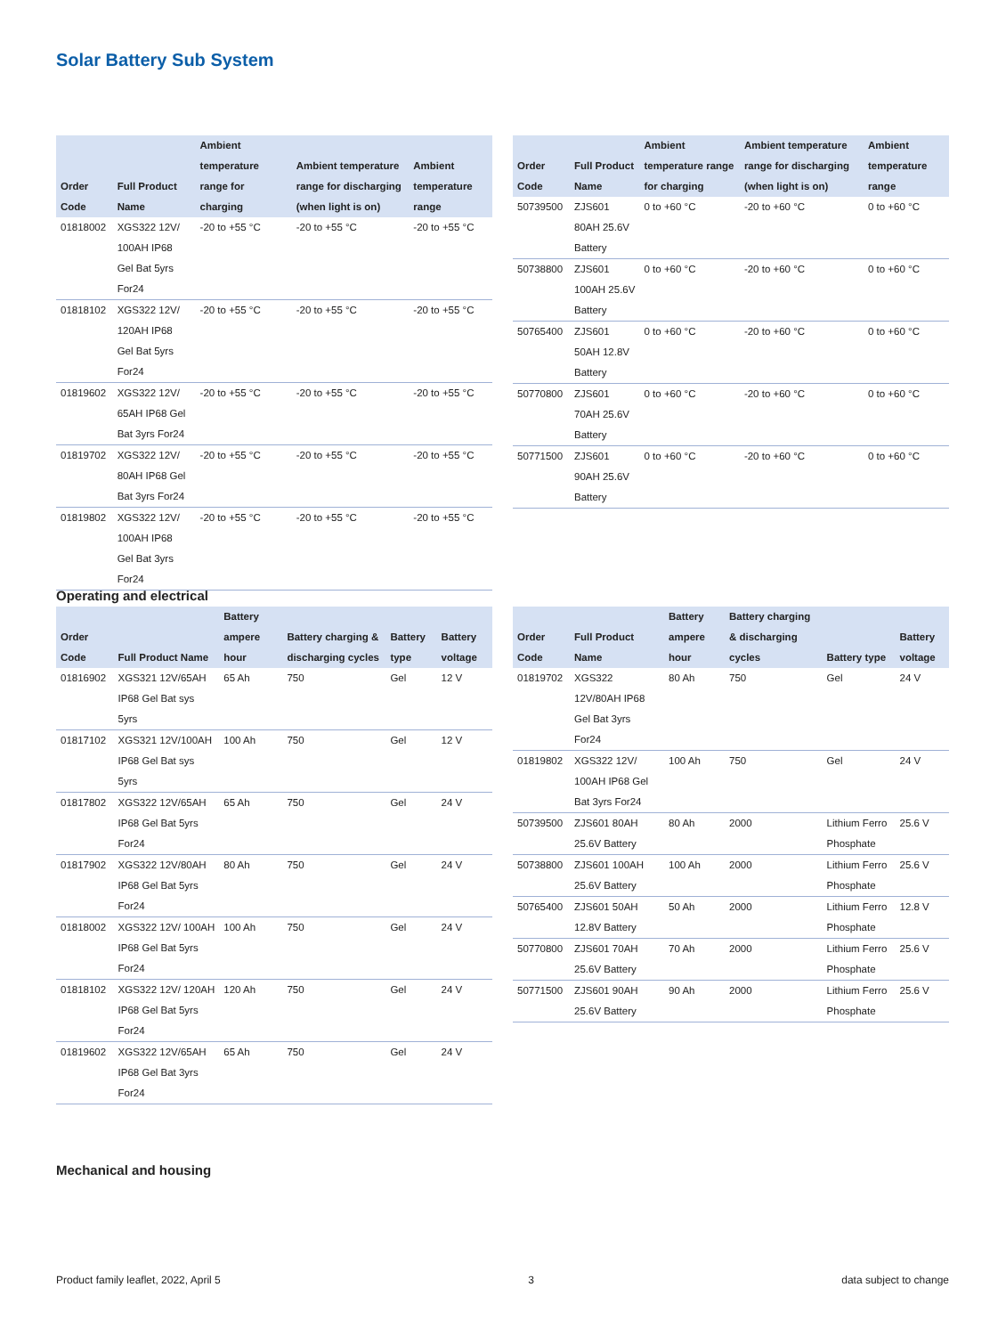Solar Battery Sub System
| Order Code | Full Product Name | Ambient temperature range for charging | Ambient temperature range for discharging (when light is on) | Ambient temperature range |
| --- | --- | --- | --- | --- |
| 01818002 | XGS322 12V/ 100AH IP68 Gel Bat 5yrs For24 | -20 to +55 °C | -20 to +55 °C | -20 to +55 °C |
| 01818102 | XGS322 12V/ 120AH IP68 Gel Bat 5yrs For24 | -20 to +55 °C | -20 to +55 °C | -20 to +55 °C |
| 01819602 | XGS322 12V/ 65AH IP68 Gel Bat 3yrs For24 | -20 to +55 °C | -20 to +55 °C | -20 to +55 °C |
| 01819702 | XGS322 12V/ 80AH IP68 Gel Bat 3yrs For24 | -20 to +55 °C | -20 to +55 °C | -20 to +55 °C |
| 01819802 | XGS322 12V/ 100AH IP68 Gel Bat 3yrs For24 | -20 to +55 °C | -20 to +55 °C | -20 to +55 °C |
| Order Code | Full Product Name | Ambient temperature range for charging | Ambient temperature range for discharging (when light is on) | Ambient temperature range |
| --- | --- | --- | --- | --- |
| 50739500 | ZJS601 80AH 25.6V Battery | 0 to +60 °C | -20 to +60 °C | 0 to +60 °C |
| 50738800 | ZJS601 100AH 25.6V Battery | 0 to +60 °C | -20 to +60 °C | 0 to +60 °C |
| 50765400 | ZJS601 50AH 12.8V Battery | 0 to +60 °C | -20 to +60 °C | 0 to +60 °C |
| 50770800 | ZJS601 70AH 25.6V Battery | 0 to +60 °C | -20 to +60 °C | 0 to +60 °C |
| 50771500 | ZJS601 90AH 25.6V Battery | 0 to +60 °C | -20 to +60 °C | 0 to +60 °C |
Operating and electrical
| Order Code | Full Product Name | Battery ampere hour | Battery charging & discharging cycles | Battery type | Battery voltage |
| --- | --- | --- | --- | --- | --- |
| 01816902 | XGS321 12V/65AH IP68 Gel Bat sys 5yrs | 65 Ah | 750 | Gel | 12 V |
| 01817102 | XGS321 12V/100AH IP68 Gel Bat sys 5yrs | 100 Ah | 750 | Gel | 12 V |
| 01817802 | XGS322 12V/65AH IP68 Gel Bat 5yrs For24 | 65 Ah | 750 | Gel | 24 V |
| 01817902 | XGS322 12V/80AH IP68 Gel Bat 5yrs For24 | 80 Ah | 750 | Gel | 24 V |
| 01818002 | XGS322 12V/ 100AH IP68 Gel Bat 5yrs For24 | 100 Ah | 750 | Gel | 24 V |
| 01818102 | XGS322 12V/ 120AH IP68 Gel Bat 5yrs For24 | 120 Ah | 750 | Gel | 24 V |
| 01819602 | XGS322 12V/65AH IP68 Gel Bat 3yrs For24 | 65 Ah | 750 | Gel | 24 V |
| Order Code | Full Product Name | Battery ampere hour | Battery charging & discharging cycles | Battery type | Battery voltage |
| --- | --- | --- | --- | --- | --- |
| 01819702 | XGS322 12V/80AH IP68 Gel Bat 3yrs For24 | 80 Ah | 750 | Gel | 24 V |
| 01819802 | XGS322 12V/ 100AH IP68 Gel Bat 3yrs For24 | 100 Ah | 750 | Gel | 24 V |
| 50739500 | ZJS601 80AH 25.6V Battery | 80 Ah | 2000 | Lithium Ferro Phosphate | 25.6 V |
| 50738800 | ZJS601 100AH 25.6V Battery | 100 Ah | 2000 | Lithium Ferro Phosphate | 25.6 V |
| 50765400 | ZJS601 50AH 12.8V Battery | 50 Ah | 2000 | Lithium Ferro Phosphate | 12.8 V |
| 50770800 | ZJS601 70AH 25.6V Battery | 70 Ah | 2000 | Lithium Ferro Phosphate | 25.6 V |
| 50771500 | ZJS601 90AH 25.6V Battery | 90 Ah | 2000 | Lithium Ferro Phosphate | 25.6 V |
Mechanical and housing
Product family leaflet, 2022, April 5 3 data subject to change